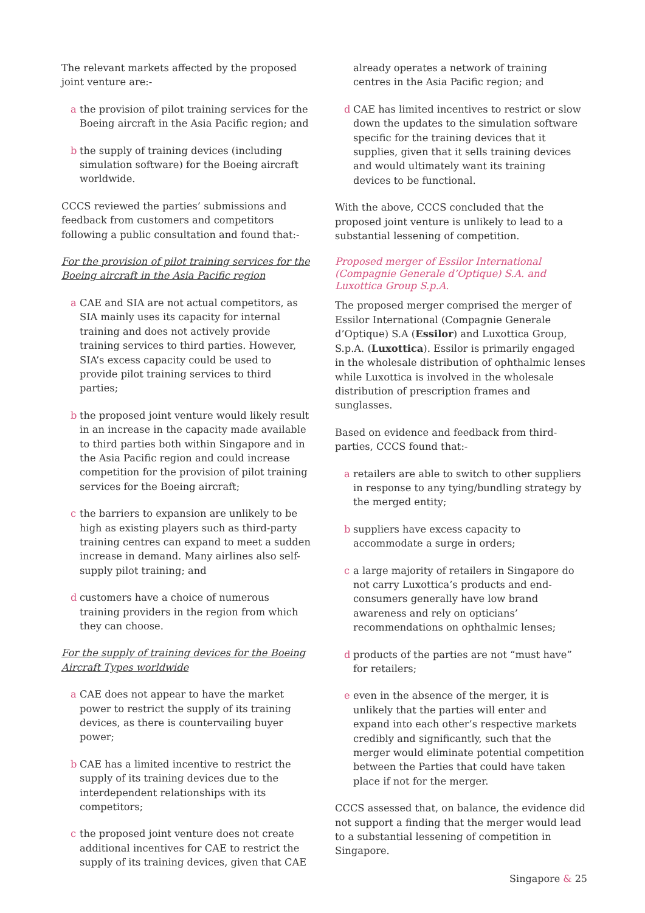The relevant markets affected by the proposed joint venture are:-
a the provision of pilot training services for the Boeing aircraft in the Asia Pacific region; and
b the supply of training devices (including simulation software) for the Boeing aircraft worldwide.
CCCS reviewed the parties’ submissions and feedback from customers and competitors following a public consultation and found that:-
For the provision of pilot training services for the Boeing aircraft in the Asia Pacific region
a CAE and SIA are not actual competitors, as SIA mainly uses its capacity for internal training and does not actively provide training services to third parties. However, SIA’s excess capacity could be used to provide pilot training services to third parties;
b the proposed joint venture would likely result in an increase in the capacity made available to third parties both within Singapore and in the Asia Pacific region and could increase competition for the provision of pilot training services for the Boeing aircraft;
c the barriers to expansion are unlikely to be high as existing players such as third-party training centres can expand to meet a sudden increase in demand. Many airlines also self-supply pilot training; and
d customers have a choice of numerous training providers in the region from which they can choose.
For the supply of training devices for the Boeing Aircraft Types worldwide
a CAE does not appear to have the market power to restrict the supply of its training devices, as there is countervailing buyer power;
b CAE has a limited incentive to restrict the supply of its training devices due to the interdependent relationships with its competitors;
c the proposed joint venture does not create additional incentives for CAE to restrict the supply of its training devices, given that CAE
already operates a network of training centres in the Asia Pacific region; and
d CAE has limited incentives to restrict or slow down the updates to the simulation software specific for the training devices that it supplies, given that it sells training devices and would ultimately want its training devices to be functional.
With the above, CCCS concluded that the proposed joint venture is unlikely to lead to a substantial lessening of competition.
Proposed merger of Essilor International (Compagnie Generale d’Optique) S.A. and Luxottica Group S.p.A.
The proposed merger comprised the merger of Essilor International (Compagnie Generale d’Optique) S.A (Essilor) and Luxottica Group, S.p.A. (Luxottica). Essilor is primarily engaged in the wholesale distribution of ophthalmic lenses while Luxottica is involved in the wholesale distribution of prescription frames and sunglasses.
Based on evidence and feedback from third-parties, CCCS found that:-
a retailers are able to switch to other suppliers in response to any tying/bundling strategy by the merged entity;
b suppliers have excess capacity to accommodate a surge in orders;
c a large majority of retailers in Singapore do not carry Luxottica’s products and end-consumers generally have low brand awareness and rely on opticians’ recommendations on ophthalmic lenses;
d products of the parties are not “must have” for retailers;
e even in the absence of the merger, it is unlikely that the parties will enter and expand into each other’s respective markets credibly and significantly, such that the merger would eliminate potential competition between the Parties that could have taken place if not for the merger.
CCCS assessed that, on balance, the evidence did not support a finding that the merger would lead to a substantial lessening of competition in Singapore.
Singapore & 25